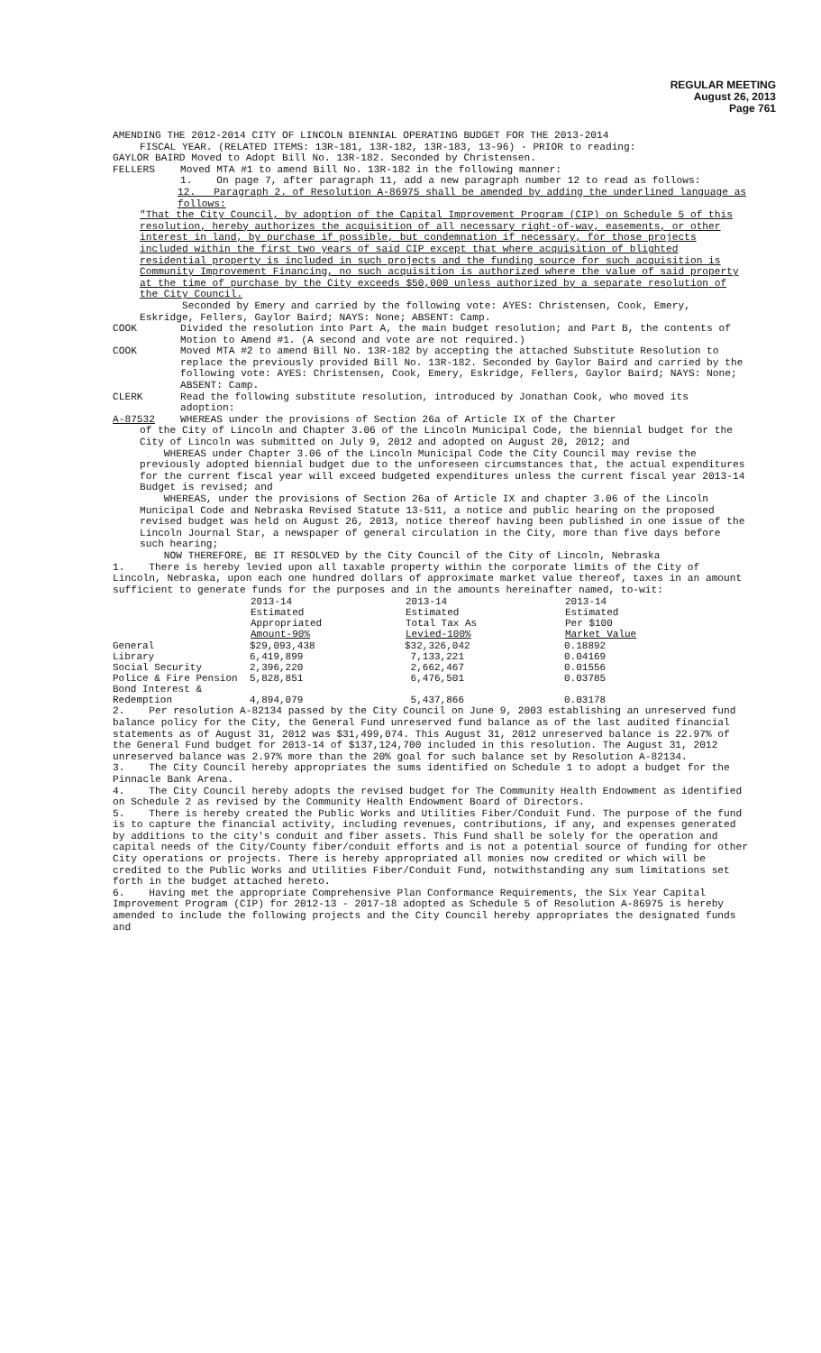REGULAR MEETING
August 26, 2013
Page 761
AMENDING THE 2012-2014 CITY OF LINCOLN BIENNIAL OPERATING BUDGET FOR THE 2013-2014
FISCAL YEAR. (RELATED ITEMS: 13R-181, 13R-182, 13R-183, 13-96) - PRIOR to reading:
GAYLOR BAIRD Moved to Adopt Bill No. 13R-182. Seconded by Christensen.
FELLERS Moved MTA #1 to amend Bill No. 13R-182 in the following manner:
1. On page 7, after paragraph 11, add a new paragraph number 12 to read as follows:
12. Paragraph 2. of Resolution A-86975 shall be amended by adding the underlined language as follows:
"That the City Council, by adoption of the Capital Improvement Program (CIP) on Schedule 5 of this resolution, hereby authorizes the acquisition of all necessary right-of-way, easements, or other interest in land, by purchase if possible, but condemnation if necessary, for those projects included within the first two years of said CIP except that where acquisition of blighted residential property is included in such projects and the funding source for such acquisition is Community Improvement Financing, no such acquisition is authorized where the value of said property at the time of purchase by the City exceeds $50,000 unless authorized by a separate resolution of the City Council.
Seconded by Emery and carried by the following vote: AYES: Christensen, Cook, Emery, Eskridge, Fellers, Gaylor Baird; NAYS: None; ABSENT: Camp.
COOK Divided the resolution into Part A, the main budget resolution; and Part B, the contents of Motion to Amend #1. (A second and vote are not required.)
COOK Moved MTA #2 to amend Bill No. 13R-182 by accepting the attached Substitute Resolution to replace the previously provided Bill No. 13R-182. Seconded by Gaylor Baird and carried by the following vote: AYES: Christensen, Cook, Emery, Eskridge, Fellers, Gaylor Baird; NAYS: None; ABSENT: Camp.
CLERK Read the following substitute resolution, introduced by Jonathan Cook, who moved its adoption:
A-87532 WHEREAS under the provisions of Section 26a of Article IX of the Charter
of the City of Lincoln and Chapter 3.06 of the Lincoln Municipal Code, the biennial budget for the City of Lincoln was submitted on July 9, 2012 and adopted on August 20, 2012; and
WHEREAS under Chapter 3.06 of the Lincoln Municipal Code the City Council may revise the previously adopted biennial budget due to the unforeseen circumstances that, the actual expenditures for the current fiscal year will exceed budgeted expenditures unless the current fiscal year 2013-14 Budget is revised; and
WHEREAS, under the provisions of Section 26a of Article IX and chapter 3.06 of the Lincoln Municipal Code and Nebraska Revised Statute 13-511, a notice and public hearing on the proposed revised budget was held on August 26, 2013, notice thereof having been published in one issue of the Lincoln Journal Star, a newspaper of general circulation in the City, more than five days before such hearing;
NOW THEREFORE, BE IT RESOLVED by the City Council of the City of Lincoln, Nebraska
1. There is hereby levied upon all taxable property within the corporate limits of the City of Lincoln, Nebraska, upon each one hundred dollars of approximate market value thereof, taxes in an amount sufficient to generate funds for the purposes and in the amounts hereinafter named, to-wit:
| | 2013-14 Estimated Appropriated Amount-90% | 2013-14 Estimated Total Tax As Levied-100% | 2013-14 Estimated Per $100 Market Value |
| --- | --- | --- | --- |
| General | $29,093,438 | $32,326,042 | 0.18892 |
| Library | 6,419,899 | 7,133,221 | 0.04169 |
| Social Security | 2,396,220 | 2,662,467 | 0.01556 |
| Police & Fire Pension | 5,828,851 | 6,476,501 | 0.03785 |
| Bond Interest & Redemption | 4,894,079 | 5,437,866 | 0.03178 |
2. Per resolution A-82134 passed by the City Council on June 9, 2003 establishing an unreserved fund balance policy for the City, the General Fund unreserved fund balance as of the last audited financial statements as of August 31, 2012 was $31,499,074. This August 31, 2012 unreserved balance is 22.97% of the General Fund budget for 2013-14 of $137,124,700 included in this resolution. The August 31, 2012 unreserved balance was 2.97% more than the 20% goal for such balance set by Resolution A-82134.
3. The City Council hereby appropriates the sums identified on Schedule 1 to adopt a budget for the Pinnacle Bank Arena.
4. The City Council hereby adopts the revised budget for The Community Health Endowment as identified on Schedule 2 as revised by the Community Health Endowment Board of Directors.
5. There is hereby created the Public Works and Utilities Fiber/Conduit Fund. The purpose of the fund is to capture the financial activity, including revenues, contributions, if any, and expenses generated by additions to the city's conduit and fiber assets. This Fund shall be solely for the operation and capital needs of the City/County fiber/conduit efforts and is not a potential source of funding for other City operations or projects. There is hereby appropriated all monies now credited or which will be credited to the Public Works and Utilities Fiber/Conduit Fund, notwithstanding any sum limitations set forth in the budget attached hereto.
6. Having met the appropriate Comprehensive Plan Conformance Requirements, the Six Year Capital Improvement Program (CIP) for 2012-13 - 2017-18 adopted as Schedule 5 of Resolution A-86975 is hereby amended to include the following projects and the City Council hereby appropriates the designated funds and